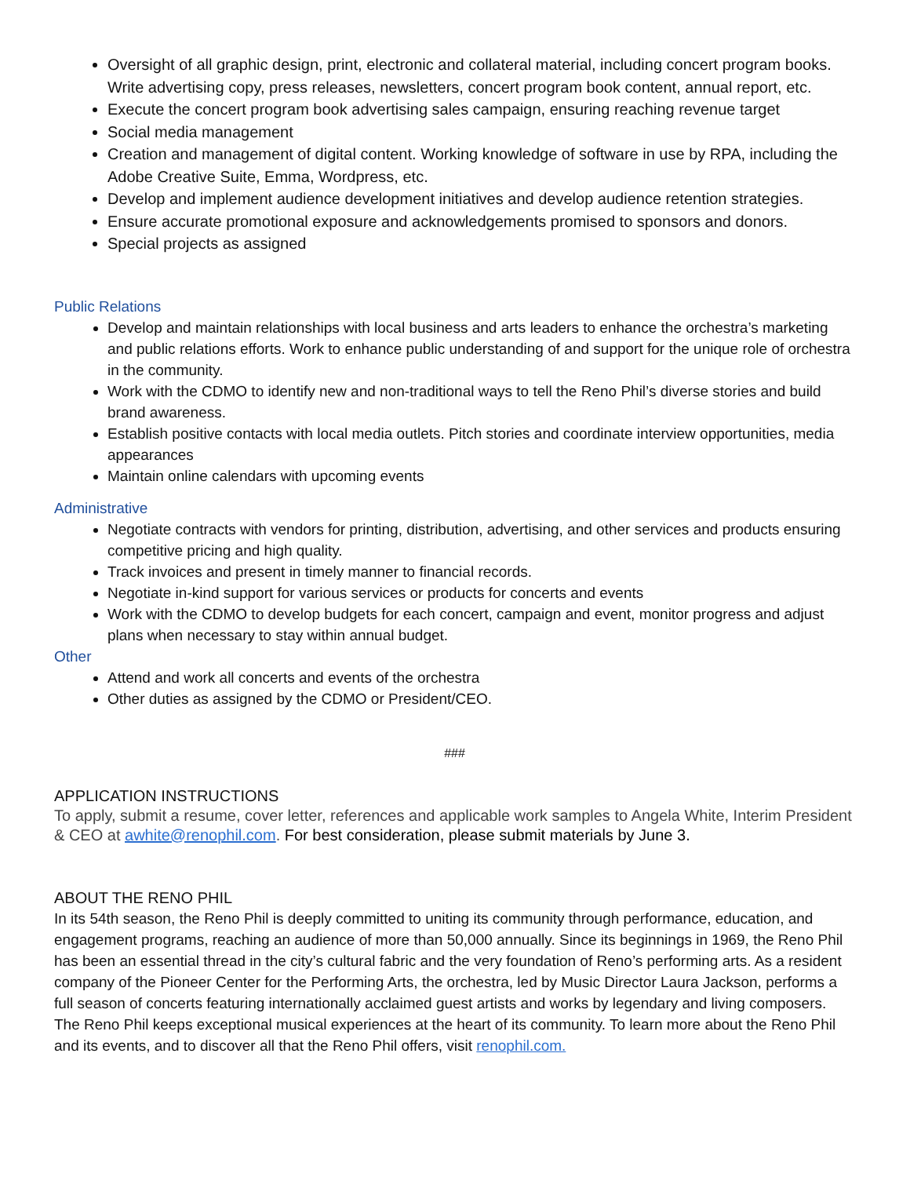Oversight of all graphic design, print, electronic and collateral material, including concert program books. Write advertising copy, press releases, newsletters, concert program book content, annual report, etc.
Execute the concert program book advertising sales campaign, ensuring reaching revenue target
Social media management
Creation and management of digital content. Working knowledge of software in use by RPA, including the Adobe Creative Suite, Emma, Wordpress, etc.
Develop and implement audience development initiatives and develop audience retention strategies.
Ensure accurate promotional exposure and acknowledgements promised to sponsors and donors.
Special projects as assigned
Public Relations
Develop and maintain relationships with local business and arts leaders to enhance the orchestra’s marketing and public relations efforts. Work to enhance public understanding of and support for the unique role of orchestra in the community.
Work with the CDMO to identify new and non-traditional ways to tell the Reno Phil’s diverse stories and build brand awareness.
Establish positive contacts with local media outlets. Pitch stories and coordinate interview opportunities, media appearances
Maintain online calendars with upcoming events
Administrative
Negotiate contracts with vendors for printing, distribution, advertising, and other services and products ensuring competitive pricing and high quality.
Track invoices and present in timely manner to financial records.
Negotiate in-kind support for various services or products for concerts and events
Work with the CDMO to develop budgets for each concert, campaign and event, monitor progress and adjust plans when necessary to stay within annual budget.
Other
Attend and work all concerts and events of the orchestra
Other duties as assigned by the CDMO or President/CEO.
###
APPLICATION INSTRUCTIONS
To apply, submit a resume, cover letter, references and applicable work samples to Angela White, Interim President & CEO at awhite@renophil.com. For best consideration, please submit materials by June 3.
ABOUT THE RENO PHIL
In its 54th season, the Reno Phil is deeply committed to uniting its community through performance, education, and engagement programs, reaching an audience of more than 50,000 annually. Since its beginnings in 1969, the Reno Phil has been an essential thread in the city’s cultural fabric and the very foundation of Reno’s performing arts. As a resident company of the Pioneer Center for the Performing Arts, the orchestra, led by Music Director Laura Jackson, performs a full season of concerts featuring internationally acclaimed guest artists and works by legendary and living composers. The Reno Phil keeps exceptional musical experiences at the heart of its community. To learn more about the Reno Phil and its events, and to discover all that the Reno Phil offers, visit renophil.com.